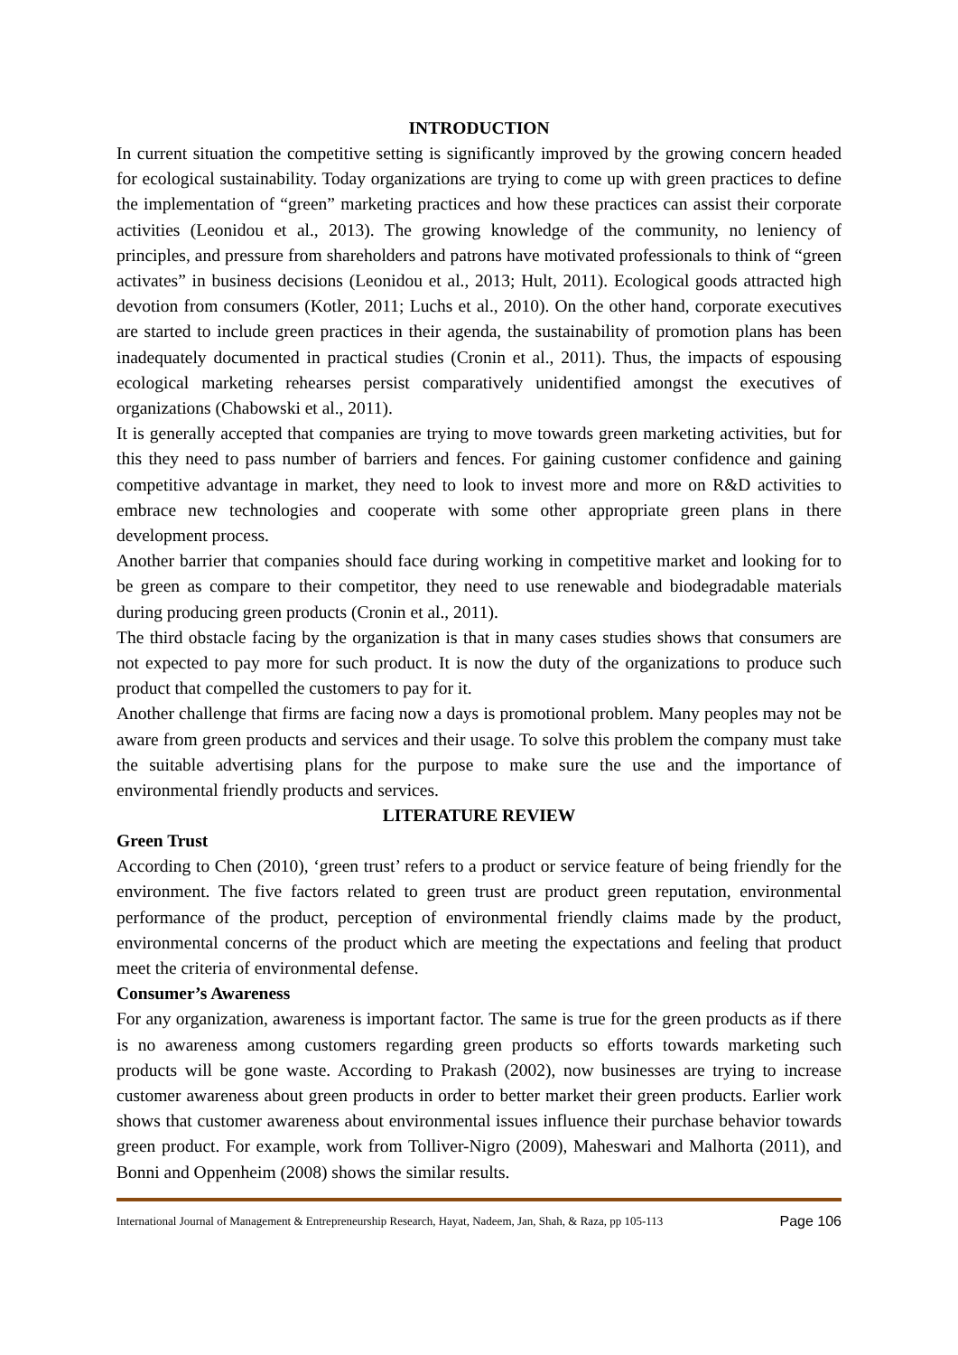INTRODUCTION
In current situation the competitive setting is significantly improved by the growing concern headed for ecological sustainability. Today organizations are trying to come up with green practices to define the implementation of “green” marketing practices and how these practices can assist their corporate activities (Leonidou et al., 2013). The growing knowledge of the community, no leniency of principles, and pressure from shareholders and patrons have motivated professionals to think of “green activates” in business decisions (Leonidou et al., 2013; Hult, 2011). Ecological goods attracted high devotion from consumers (Kotler, 2011; Luchs et al., 2010). On the other hand, corporate executives are started to include green practices in their agenda, the sustainability of promotion plans has been inadequately documented in practical studies (Cronin et al., 2011). Thus, the impacts of espousing ecological marketing rehearses persist comparatively unidentified amongst the executives of organizations (Chabowski et al., 2011).
It is generally accepted that companies are trying to move towards green marketing activities, but for this they need to pass number of barriers and fences. For gaining customer confidence and gaining competitive advantage in market, they need to look to invest more and more on R&D activities to embrace new technologies and cooperate with some other appropriate green plans in there development process.
Another barrier that companies should face during working in competitive market and looking for to be green as compare to their competitor, they need to use renewable and biodegradable materials during producing green products (Cronin et al., 2011).
The third obstacle facing by the organization is that in many cases studies shows that consumers are not expected to pay more for such product. It is now the duty of the organizations to produce such product that compelled the customers to pay for it.
Another challenge that firms are facing now a days is promotional problem. Many peoples may not be aware from green products and services and their usage. To solve this problem the company must take the suitable advertising plans for the purpose to make sure the use and the importance of environmental friendly products and services.
LITERATURE REVIEW
Green Trust
According to Chen (2010), ‘green trust’ refers to a product or service feature of being friendly for the environment. The five factors related to green trust are product green reputation, environmental performance of the product, perception of environmental friendly claims made by the product, environmental concerns of the product which are meeting the expectations and feeling that product meet the criteria of environmental defense.
Consumer’s Awareness
For any organization, awareness is important factor. The same is true for the green products as if there is no awareness among customers regarding green products so efforts towards marketing such products will be gone waste. According to Prakash (2002), now businesses are trying to increase customer awareness about green products in order to better market their green products. Earlier work shows that customer awareness about environmental issues influence their purchase behavior towards green product. For example, work from Tolliver-Nigro (2009), Maheswari and Malhorta (2011), and Bonni and Oppenheim (2008) shows the similar results.
International Journal of Management & Entrepreneurship Research, Hayat, Nadeem, Jan, Shah, & Raza, pp 105-113 Page 106